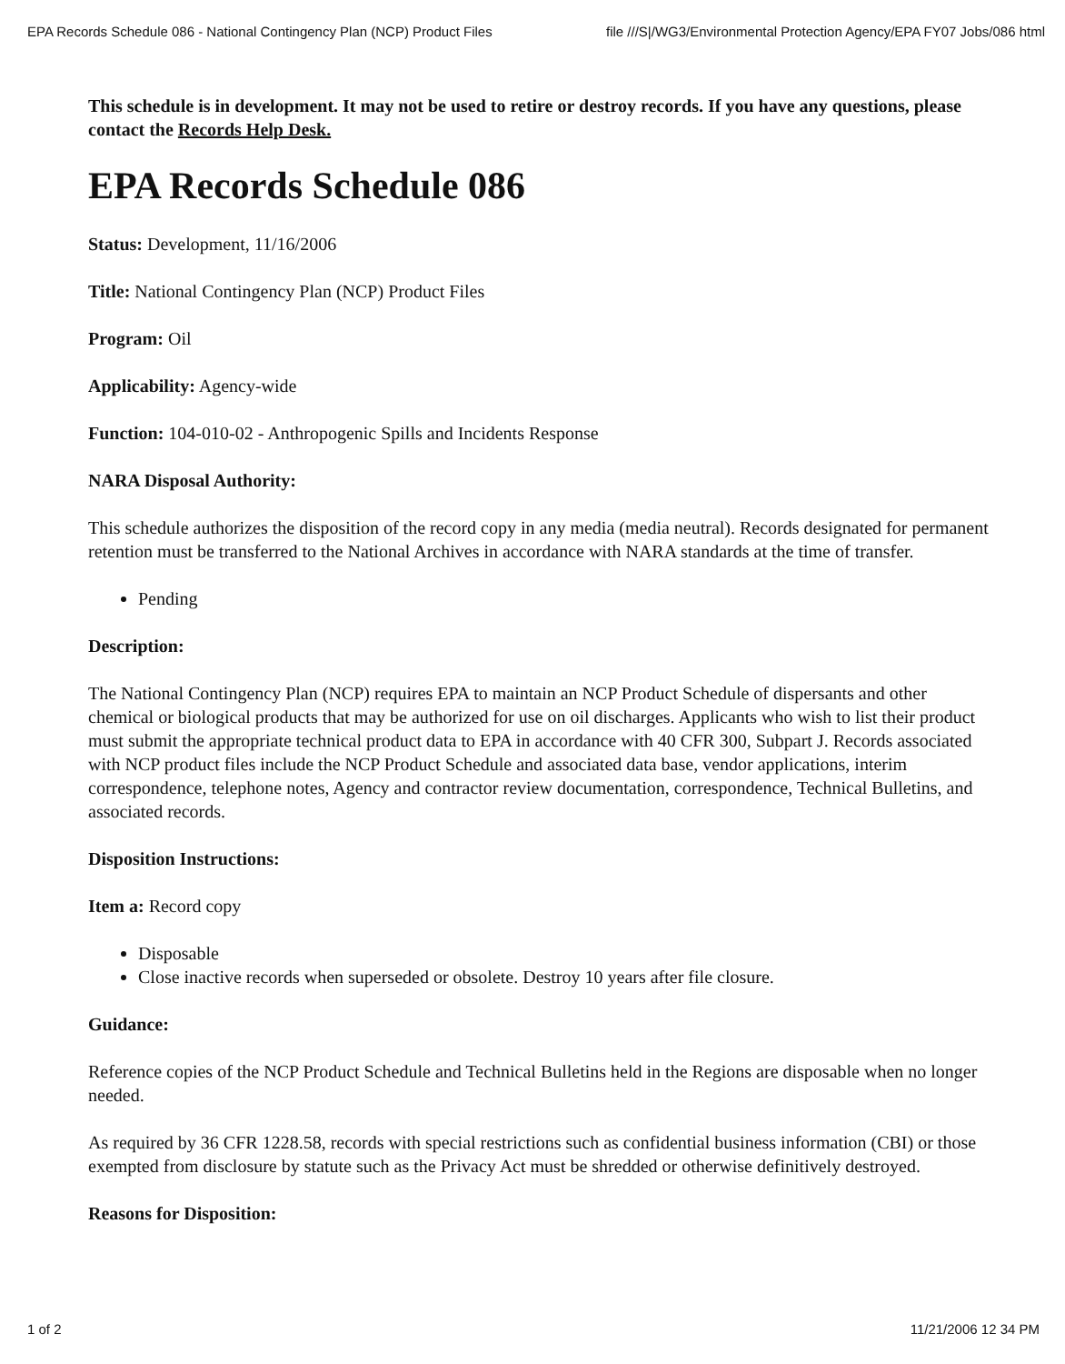EPA Records Schedule 086 - National Contingency Plan (NCP) Product Files file ///S|/WG3/Environmental Protection Agency/EPA FY07 Jobs/086 html
This schedule is in development. It may not be used to retire or destroy records. If you have any questions, please contact the Records Help Desk.
EPA Records Schedule 086
Status: Development, 11/16/2006
Title: National Contingency Plan (NCP) Product Files
Program: Oil
Applicability: Agency-wide
Function: 104-010-02 - Anthropogenic Spills and Incidents Response
NARA Disposal Authority:
This schedule authorizes the disposition of the record copy in any media (media neutral). Records designated for permanent retention must be transferred to the National Archives in accordance with NARA standards at the time of transfer.
Pending
Description:
The National Contingency Plan (NCP) requires EPA to maintain an NCP Product Schedule of dispersants and other chemical or biological products that may be authorized for use on oil discharges. Applicants who wish to list their product must submit the appropriate technical product data to EPA in accordance with 40 CFR 300, Subpart J. Records associated with NCP product files include the NCP Product Schedule and associated data base, vendor applications, interim correspondence, telephone notes, Agency and contractor review documentation, correspondence, Technical Bulletins, and associated records.
Disposition Instructions:
Item a: Record copy
Disposable
Close inactive records when superseded or obsolete. Destroy 10 years after file closure.
Guidance:
Reference copies of the NCP Product Schedule and Technical Bulletins held in the Regions are disposable when no longer needed.
As required by 36 CFR 1228.58, records with special restrictions such as confidential business information (CBI) or those exempted from disclosure by statute such as the Privacy Act must be shredded or otherwise definitively destroyed.
Reasons for Disposition:
1 of 2 11/21/2006 12 34 PM